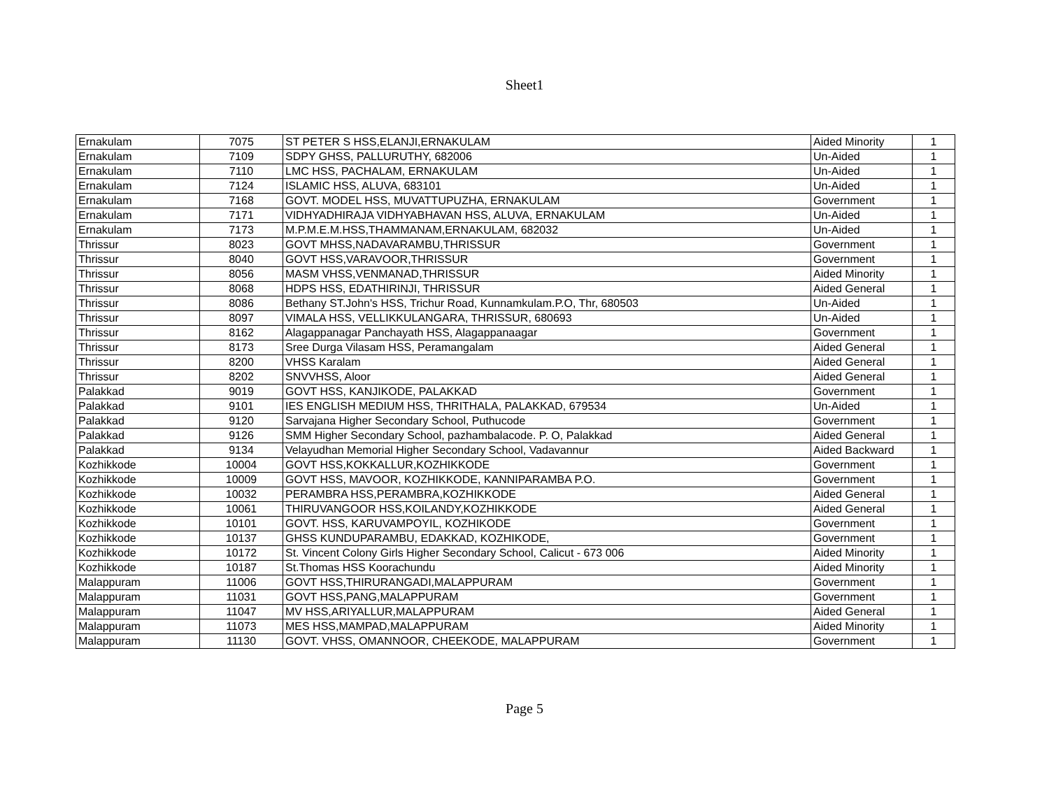Sheet1
| Ernakulam | 7075 | ST PETER S HSS,ELANJI,ERNAKULAM | Aided Minority | 1 |
| Ernakulam | 7109 | SDPY GHSS, PALLURUTHY, 682006 | Un-Aided | 1 |
| Ernakulam | 7110 | LMC HSS, PACHALAM, ERNAKULAM | Un-Aided | 1 |
| Ernakulam | 7124 | ISLAMIC HSS, ALUVA, 683101 | Un-Aided | 1 |
| Ernakulam | 7168 | GOVT. MODEL HSS, MUVATTUPUZHA, ERNAKULAM | Government | 1 |
| Ernakulam | 7171 | VIDHYADHIRAJA VIDHYABHAVAN HSS, ALUVA, ERNAKULAM | Un-Aided | 1 |
| Ernakulam | 7173 | M.P.M.E.M.HSS,THAMMANAM,ERNAKULAM, 682032 | Un-Aided | 1 |
| Thrissur | 8023 | GOVT MHSS,NADAVARAMBU,THRISSUR | Government | 1 |
| Thrissur | 8040 | GOVT HSS,VARAVOOR,THRISSUR | Government | 1 |
| Thrissur | 8056 | MASM VHSS,VENMANAD,THRISSUR | Aided Minority | 1 |
| Thrissur | 8068 | HDPS HSS, EDATHIRINJI, THRISSUR | Aided General | 1 |
| Thrissur | 8086 | Bethany ST.John's HSS, Trichur Road, Kunnamkulam.P.O, Thr, 680503 | Un-Aided | 1 |
| Thrissur | 8097 | VIMALA HSS, VELLIKKULANGARA, THRISSUR, 680693 | Un-Aided | 1 |
| Thrissur | 8162 | Alagappanagar Panchayath HSS, Alagappanaagar | Government | 1 |
| Thrissur | 8173 | Sree Durga Vilasam HSS, Peramangalam | Aided General | 1 |
| Thrissur | 8200 | VHSS Karalam | Aided General | 1 |
| Thrissur | 8202 | SNVVHSS, Aloor | Aided General | 1 |
| Palakkad | 9019 | GOVT HSS, KANJIKODE, PALAKKAD | Government | 1 |
| Palakkad | 9101 | IES ENGLISH MEDIUM HSS, THRITHALA, PALAKKAD, 679534 | Un-Aided | 1 |
| Palakkad | 9120 | Sarvajana Higher Secondary School, Puthucode | Government | 1 |
| Palakkad | 9126 | SMM Higher Secondary School, pazhambalacode. P. O, Palakkad | Aided General | 1 |
| Palakkad | 9134 | Velayudhan Memorial Higher Secondary School, Vadavannur | Aided Backward | 1 |
| Kozhikkode | 10004 | GOVT HSS,KOKKALLUR,KOZHIKKODE | Government | 1 |
| Kozhikkode | 10009 | GOVT HSS, MAVOOR, KOZHIKKODE, KANNIPARAMBA P.O. | Government | 1 |
| Kozhikkode | 10032 | PERAMBRA HSS,PERAMBRA,KOZHIKKODE | Aided General | 1 |
| Kozhikkode | 10061 | THIRUVANGOOR HSS,KOILANDY,KOZHIKKODE | Aided General | 1 |
| Kozhikkode | 10101 | GOVT. HSS, KARUVAMPOYIL, KOZHIKODE | Government | 1 |
| Kozhikkode | 10137 | GHSS KUNDUPARAMBU, EDAKKAD, KOZHIKODE, | Government | 1 |
| Kozhikkode | 10172 | St. Vincent Colony Girls Higher Secondary School, Calicut - 673 006 | Aided Minority | 1 |
| Kozhikkode | 10187 | St.Thomas HSS Koorachundu | Aided Minority | 1 |
| Malappuram | 11006 | GOVT HSS,THIRURANGADI,MALAPPURAM | Government | 1 |
| Malappuram | 11031 | GOVT HSS,PANG,MALAPPURAM | Government | 1 |
| Malappuram | 11047 | MV HSS,ARIYALLUR,MALAPPURAM | Aided General | 1 |
| Malappuram | 11073 | MES HSS,MAMPAD,MALAPPURAM | Aided Minority | 1 |
| Malappuram | 11130 | GOVT. VHSS, OMANNOOR, CHEEKODE, MALAPPURAM | Government | 1 |
Page 5